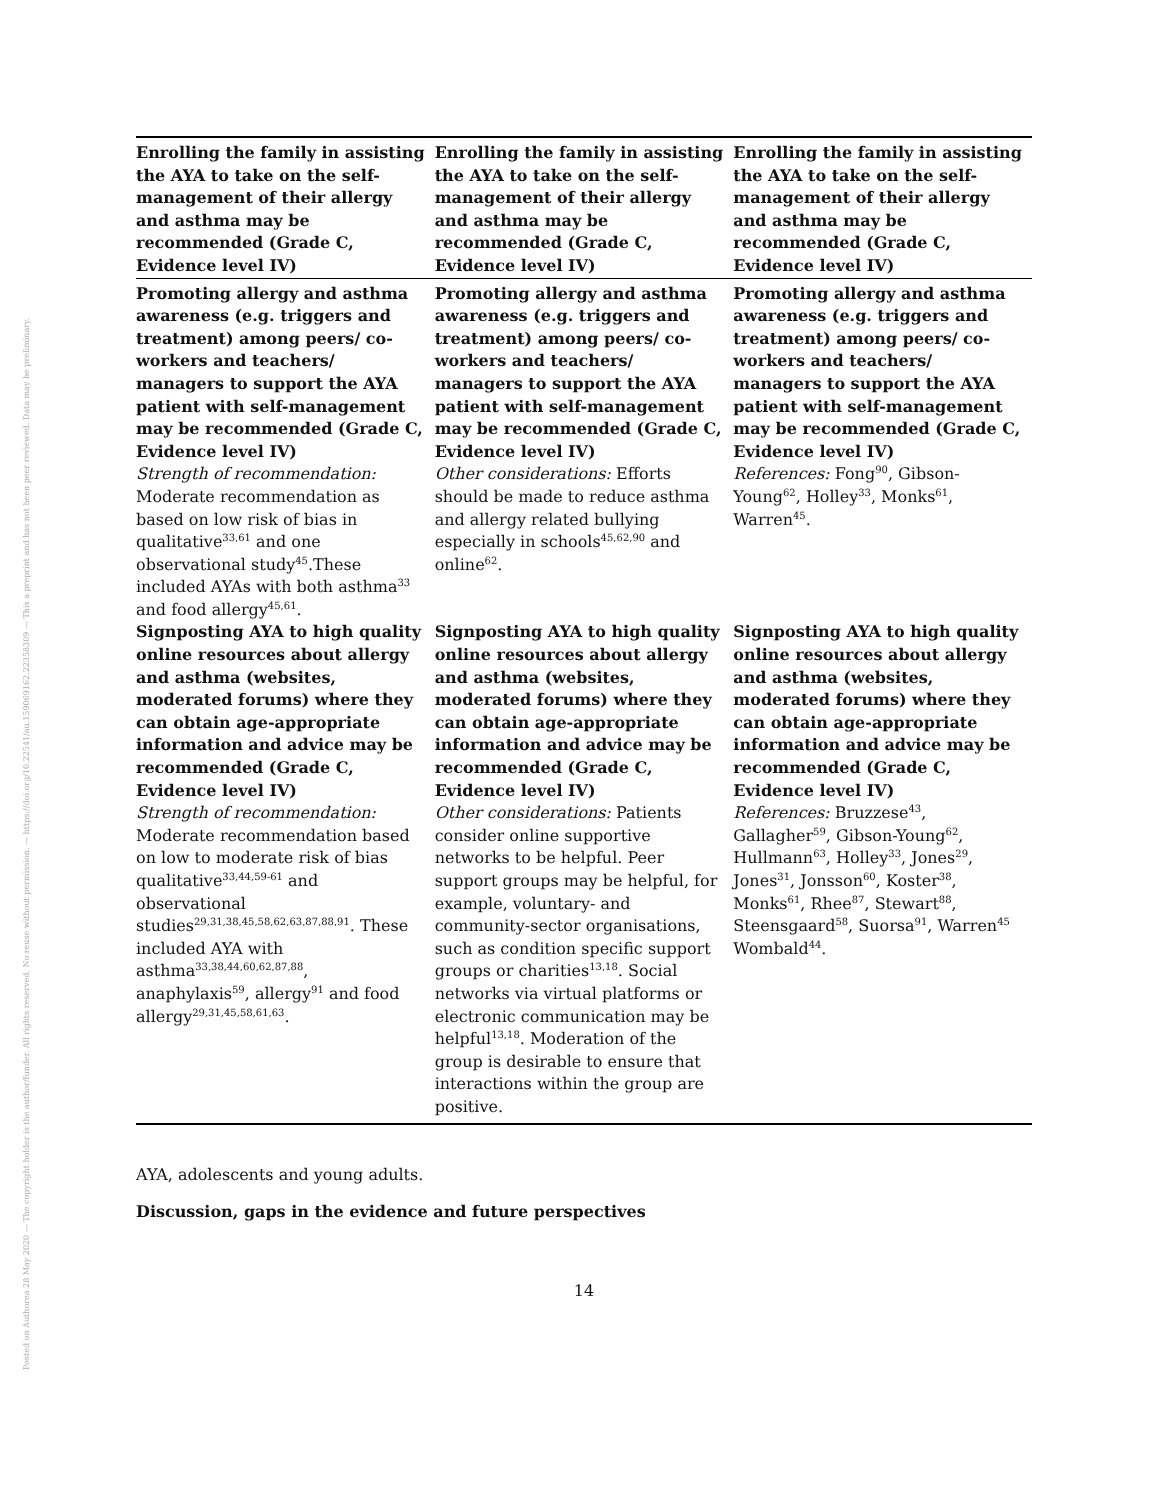Posted on Authorea 28 May 2020 — The copyright holder is the author/funder. All rights reserved. No reuse without permission. — https://doi.org/10.22541/au.159069162.22358309 — This a preprint and has not been peer reviewed. Data may be preliminary.
| Enrolling the family in assisting the AYA to take on the self-management of their allergy and asthma may be recommended (Grade C, Evidence level IV) | Enrolling the family in assisting the AYA to take on the self-management of their allergy and asthma may be recommended (Grade C, Evidence level IV) | Enrolling the family in assisting the AYA to take on the self-management of their allergy and asthma may be recommended (Grade C, Evidence level IV) |
| Promoting allergy and asthma awareness (e.g. triggers and treatment) among peers/ co-workers and teachers/ managers to support the AYA patient with self-management may be recommended (Grade C, Evidence level IV) Strength of recommendation: Moderate recommendation as based on low risk of bias in qualitative<sup>33,61</sup> and one observational study<sup>45</sup>.These included AYAs with both asthma<sup>33</sup> and food allergy<sup>45,61</sup>. | Promoting allergy and asthma awareness (e.g. triggers and treatment) among peers/ co-workers and teachers/ managers to support the AYA patient with self-management may be recommended (Grade C, Evidence level IV) Other considerations: Efforts should be made to reduce asthma and allergy related bullying especially in schools<sup>45,62,90</sup> and online<sup>62</sup>. | Promoting allergy and asthma awareness (e.g. triggers and treatment) among peers/ co-workers and teachers/ managers to support the AYA patient with self-management may be recommended (Grade C, Evidence level IV) References: Fong<sup>90</sup>, Gibson-Young<sup>62</sup>, Holley<sup>33</sup>, Monks<sup>61</sup>, Warren<sup>45</sup>. |
| Signposting AYA to high quality online resources about allergy and asthma (websites, moderated forums) where they can obtain age-appropriate information and advice may be recommended (Grade C, Evidence level IV) Strength of recommendation: Moderate recommendation based on low to moderate risk of bias qualitative<sup>33,44,59-61</sup> and observational studies<sup>29,31,38,45,58,62,63,87,88,91</sup>. These included AYA with asthma<sup>33,38,44,60,62,87,88</sup>, anaphylaxis<sup>59</sup>, allergy<sup>91</sup> and food allergy<sup>29,31,45,58,61,63</sup>. | Signposting AYA to high quality online resources about allergy and asthma (websites, moderated forums) where they can obtain age-appropriate information and advice may be recommended (Grade C, Evidence level IV) Other considerations: Patients consider online supportive networks to be helpful. Peer support groups may be helpful, for example, voluntary- and community-sector organisations, such as condition specific support groups or charities<sup>13,18</sup>. Social networks via virtual platforms or electronic communication may be helpful<sup>13,18</sup>. Moderation of the group is desirable to ensure that interactions within the group are positive. | Signposting AYA to high quality online resources about allergy and asthma (websites, moderated forums) where they can obtain age-appropriate information and advice may be recommended (Grade C, Evidence level IV) References: Bruzzese<sup>43</sup>, Gallagher<sup>59</sup>, Gibson-Young<sup>62</sup>, Hullmann<sup>63</sup>, Holley<sup>33</sup>, Jones<sup>29</sup>, Jones<sup>31</sup>, Jonsson<sup>60</sup>, Koster<sup>38</sup>, Monks<sup>61</sup>, Rhee<sup>87</sup>, Stewart<sup>88</sup>, Steensgaard<sup>58</sup>, Suorsa<sup>91</sup>, Warren<sup>45</sup> Wombald<sup>44</sup>. |
AYA, adolescents and young adults.
Discussion, gaps in the evidence and future perspectives
14